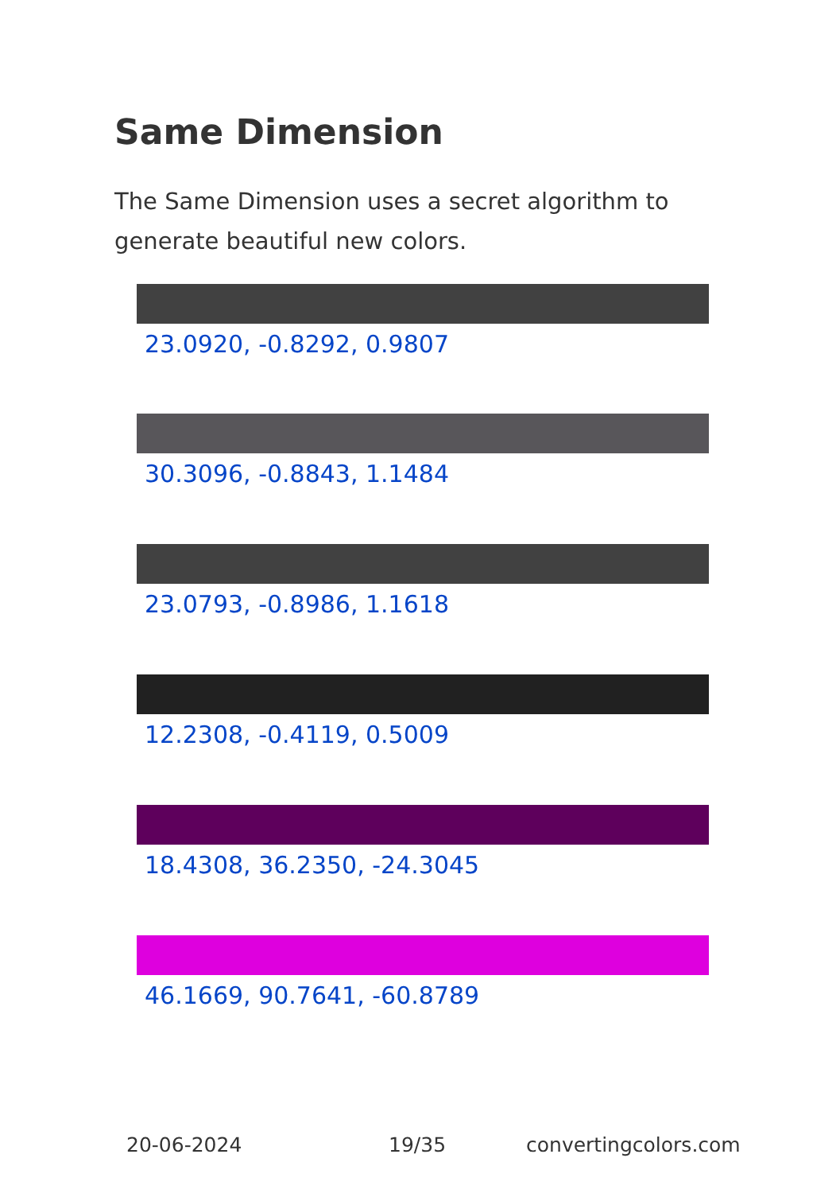Same Dimension
The Same Dimension uses a secret algorithm to generate beautiful new colors.
23.0920, -0.8292, 0.9807
30.3096, -0.8843, 1.1484
23.0793, -0.8986, 1.1618
12.2308, -0.4119, 0.5009
18.4308, 36.2350, -24.3045
46.1669, 90.7641, -60.8789
20-06-2024 19/35 convertingcolors.com